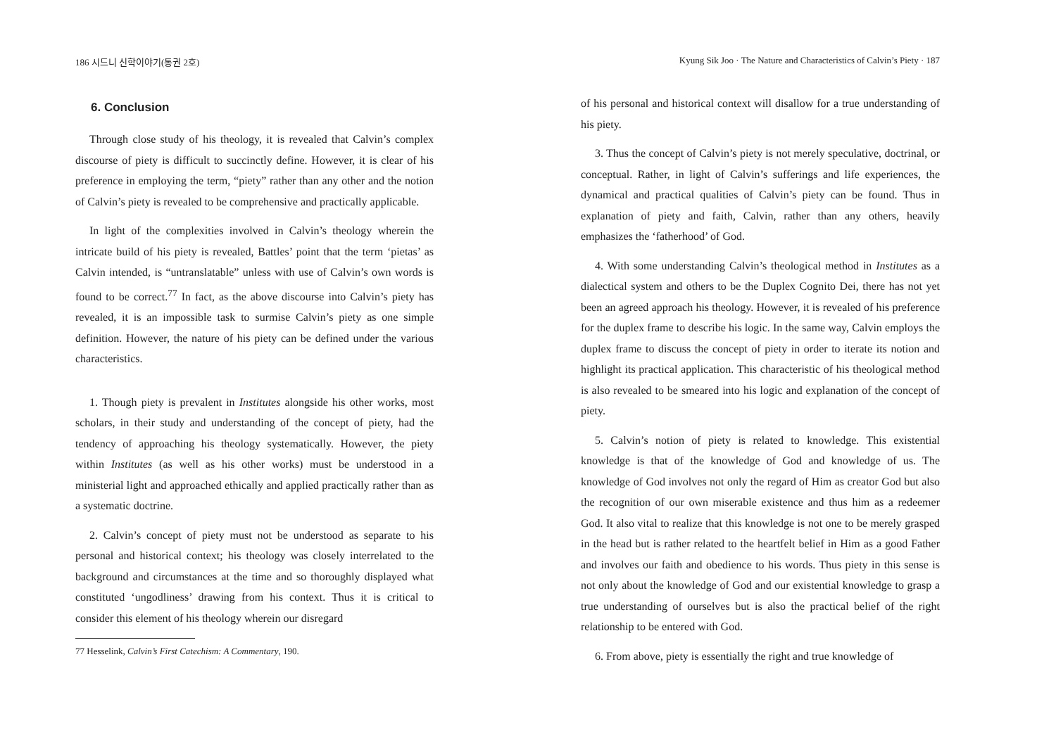186 시드니 신학이야기(통권 2호)
6. Conclusion
Through close study of his theology, it is revealed that Calvin’s complex discourse of piety is difficult to succinctly define. However, it is clear of his preference in employing the term, “piety” rather than any other and the notion of Calvin’s piety is revealed to be comprehensive and practically applicable.
In light of the complexities involved in Calvin’s theology wherein the intricate build of his piety is revealed, Battles’ point that the term ‘pietas’ as Calvin intended, is “untranslatable” unless with use of Calvin’s own words is found to be correct.<sup>77</sup> In fact, as the above discourse into Calvin’s piety has revealed, it is an impossible task to surmise Calvin’s piety as one simple definition. However, the nature of his piety can be defined under the various characteristics.
1. Though piety is prevalent in Institutes alongside his other works, most scholars, in their study and understanding of the concept of piety, had the tendency of approaching his theology systematically. However, the piety within Institutes (as well as his other works) must be understood in a ministerial light and approached ethically and applied practically rather than as a systematic doctrine.
2. Calvin’s concept of piety must not be understood as separate to his personal and historical context; his theology was closely interrelated to the background and circumstances at the time and so thoroughly displayed what constituted ‘ungodliness’ drawing from his context. Thus it is critical to consider this element of his theology wherein our disregard
77 Hesselink, Calvin’s First Catechism: A Commentary, 190.
Kyung Sik Joo · The Nature and Characteristics of Calvin’s Piety · 187
of his personal and historical context will disallow for a true understanding of his piety.
3. Thus the concept of Calvin’s piety is not merely speculative, doctrinal, or conceptual. Rather, in light of Calvin’s sufferings and life experiences, the dynamical and practical qualities of Calvin’s piety can be found. Thus in explanation of piety and faith, Calvin, rather than any others, heavily emphasizes the ‘fatherhood’ of God.
4. With some understanding Calvin’s theological method in Institutes as a dialectical system and others to be the Duplex Cognito Dei, there has not yet been an agreed approach his theology. However, it is revealed of his preference for the duplex frame to describe his logic. In the same way, Calvin employs the duplex frame to discuss the concept of piety in order to iterate its notion and highlight its practical application. This characteristic of his theological method is also revealed to be smeared into his logic and explanation of the concept of piety.
5. Calvin’s notion of piety is related to knowledge. This existential knowledge is that of the knowledge of God and knowledge of us. The knowledge of God involves not only the regard of Him as creator God but also the recognition of our own miserable existence and thus him as a redeemer God. It also vital to realize that this knowledge is not one to be merely grasped in the head but is rather related to the heartfelt belief in Him as a good Father and involves our faith and obedience to his words. Thus piety in this sense is not only about the knowledge of God and our existential knowledge to grasp a true understanding of ourselves but is also the practical belief of the right relationship to be entered with God.
6. From above, piety is essentially the right and true knowledge of